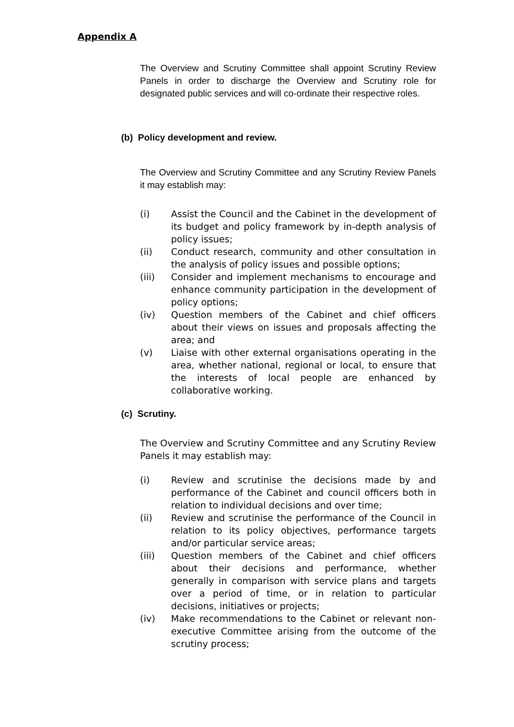Appendix A
The Overview and Scrutiny Committee shall appoint Scrutiny Review Panels in order to discharge the Overview and Scrutiny role for designated public services and will co-ordinate their respective roles.
(b) Policy development and review.
The Overview and Scrutiny Committee and any Scrutiny Review Panels it may establish may:
(i) Assist the Council and the Cabinet in the development of its budget and policy framework by in-depth analysis of policy issues;
(ii) Conduct research, community and other consultation in the analysis of policy issues and possible options;
(iii) Consider and implement mechanisms to encourage and enhance community participation in the development of policy options;
(iv) Question members of the Cabinet and chief officers about their views on issues and proposals affecting the area; and
(v) Liaise with other external organisations operating in the area, whether national, regional or local, to ensure that the interests of local people are enhanced by collaborative working.
(c) Scrutiny.
The Overview and Scrutiny Committee and any Scrutiny Review Panels it may establish may:
(i) Review and scrutinise the decisions made by and performance of the Cabinet and council officers both in relation to individual decisions and over time;
(ii) Review and scrutinise the performance of the Council in relation to its policy objectives, performance targets and/or particular service areas;
(iii) Question members of the Cabinet and chief officers about their decisions and performance, whether generally in comparison with service plans and targets over a period of time, or in relation to particular decisions, initiatives or projects;
(iv) Make recommendations to the Cabinet or relevant non-executive Committee arising from the outcome of the scrutiny process;